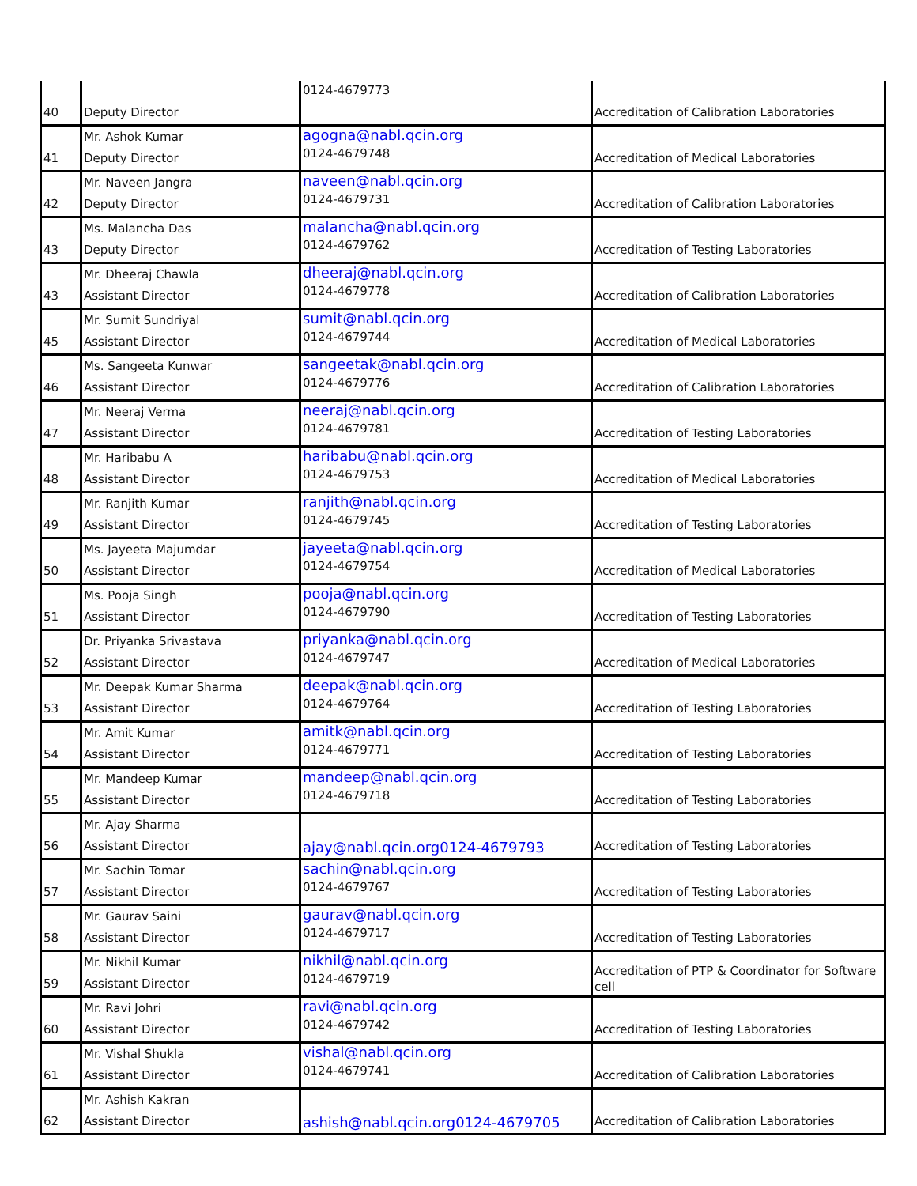| 40 | Deputy Director | 0124-4679773 | Accreditation of Calibration Laboratories |
| 41 | Mr. Ashok Kumar Deputy Director | agogna@nabl.qcin.org 0124-4679748 | Accreditation of Medical Laboratories |
| 42 | Mr. Naveen Jangra Deputy Director | naveen@nabl.qcin.org 0124-4679731 | Accreditation of Calibration Laboratories |
| 43 | Ms. Malancha Das Deputy Director | malancha@nabl.qcin.org 0124-4679762 | Accreditation of Testing Laboratories |
| 43 | Mr. Dheeraj Chawla Assistant Director | dheeraj@nabl.qcin.org 0124-4679778 | Accreditation of Calibration Laboratories |
| 45 | Mr. Sumit Sundriyal Assistant Director | sumit@nabl.qcin.org 0124-4679744 | Accreditation of Medical Laboratories |
| 46 | Ms. Sangeeta Kunwar Assistant Director | sangeetak@nabl.qcin.org 0124-4679776 | Accreditation of Calibration Laboratories |
| 47 | Mr. Neeraj Verma Assistant Director | neeraj@nabl.qcin.org 0124-4679781 | Accreditation of Testing Laboratories |
| 48 | Mr. Haribabu A Assistant Director | haribabu@nabl.qcin.org 0124-4679753 | Accreditation of Medical Laboratories |
| 49 | Mr. Ranjith Kumar Assistant Director | ranjith@nabl.qcin.org 0124-4679745 | Accreditation of Testing Laboratories |
| 50 | Ms. Jayeeta Majumdar Assistant Director | jayeeta@nabl.qcin.org 0124-4679754 | Accreditation of Medical Laboratories |
| 51 | Ms. Pooja Singh Assistant Director | pooja@nabl.qcin.org 0124-4679790 | Accreditation of Testing Laboratories |
| 52 | Dr. Priyanka Srivastava Assistant Director | priyanka@nabl.qcin.org 0124-4679747 | Accreditation of Medical Laboratories |
| 53 | Mr. Deepak Kumar Sharma Assistant Director | deepak@nabl.qcin.org 0124-4679764 | Accreditation of Testing Laboratories |
| 54 | Mr. Amit Kumar Assistant Director | amitk@nabl.qcin.org 0124-4679771 | Accreditation of Testing Laboratories |
| 55 | Mr. Mandeep Kumar Assistant Director | mandeep@nabl.qcin.org 0124-4679718 | Accreditation of Testing Laboratories |
| 56 | Mr. Ajay Sharma Assistant Director | ajay@nabl.qcin.org0124-4679793 | Accreditation of Testing Laboratories |
| 57 | Mr. Sachin Tomar Assistant Director | sachin@nabl.qcin.org 0124-4679767 | Accreditation of Testing Laboratories |
| 58 | Mr. Gaurav Saini Assistant Director | gaurav@nabl.qcin.org 0124-4679717 | Accreditation of Testing Laboratories |
| 59 | Mr. Nikhil Kumar Assistant Director | nikhil@nabl.qcin.org 0124-4679719 | Accreditation of PTP & Coordinator for Software cell |
| 60 | Mr. Ravi Johri Assistant Director | ravi@nabl.qcin.org 0124-4679742 | Accreditation of Testing Laboratories |
| 61 | Mr. Vishal Shukla Assistant Director | vishal@nabl.qcin.org 0124-4679741 | Accreditation of Calibration Laboratories |
| 62 | Mr. Ashish Kakran Assistant Director | ashish@nabl.qcin.org0124-4679705 | Accreditation of Calibration Laboratories |